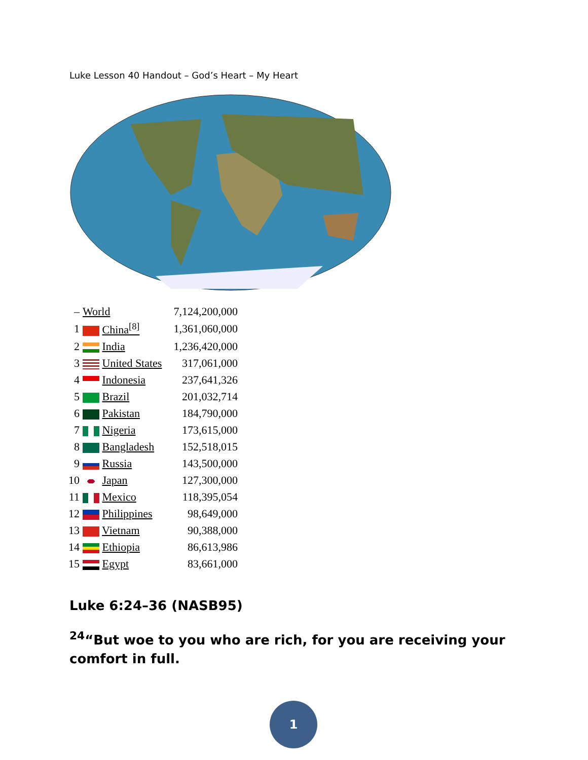Luke Lesson 40 Handout – God’s Heart – My Heart
| – | World | 7,124,200,000 |
| 1 | China<sup>[8]</sup> | 1,361,060,000 |
| 2 | India | 1,236,420,000 |
| 3 | United States | 317,061,000 |
| 4 | Indonesia | 237,641,326 |
| 5 | Brazil | 201,032,714 |
| 6 | Pakistan | 184,790,000 |
| 7 | Nigeria | 173,615,000 |
| 8 | Bangladesh | 152,518,015 |
| 9 | Russia | 143,500,000 |
| 10 | Japan | 127,300,000 |
| 11 | Mexico | 118,395,054 |
| 12 | Philippines | 98,649,000 |
| 13 | Vietnam | 90,388,000 |
| 14 | Ethiopia | 86,613,986 |
| 15 | Egypt | 83,661,000 |
Luke 6:24–36 (NASB95)
<sup>24</sup> “But woe to you who are rich, for you are receiving your comfort in full.
1